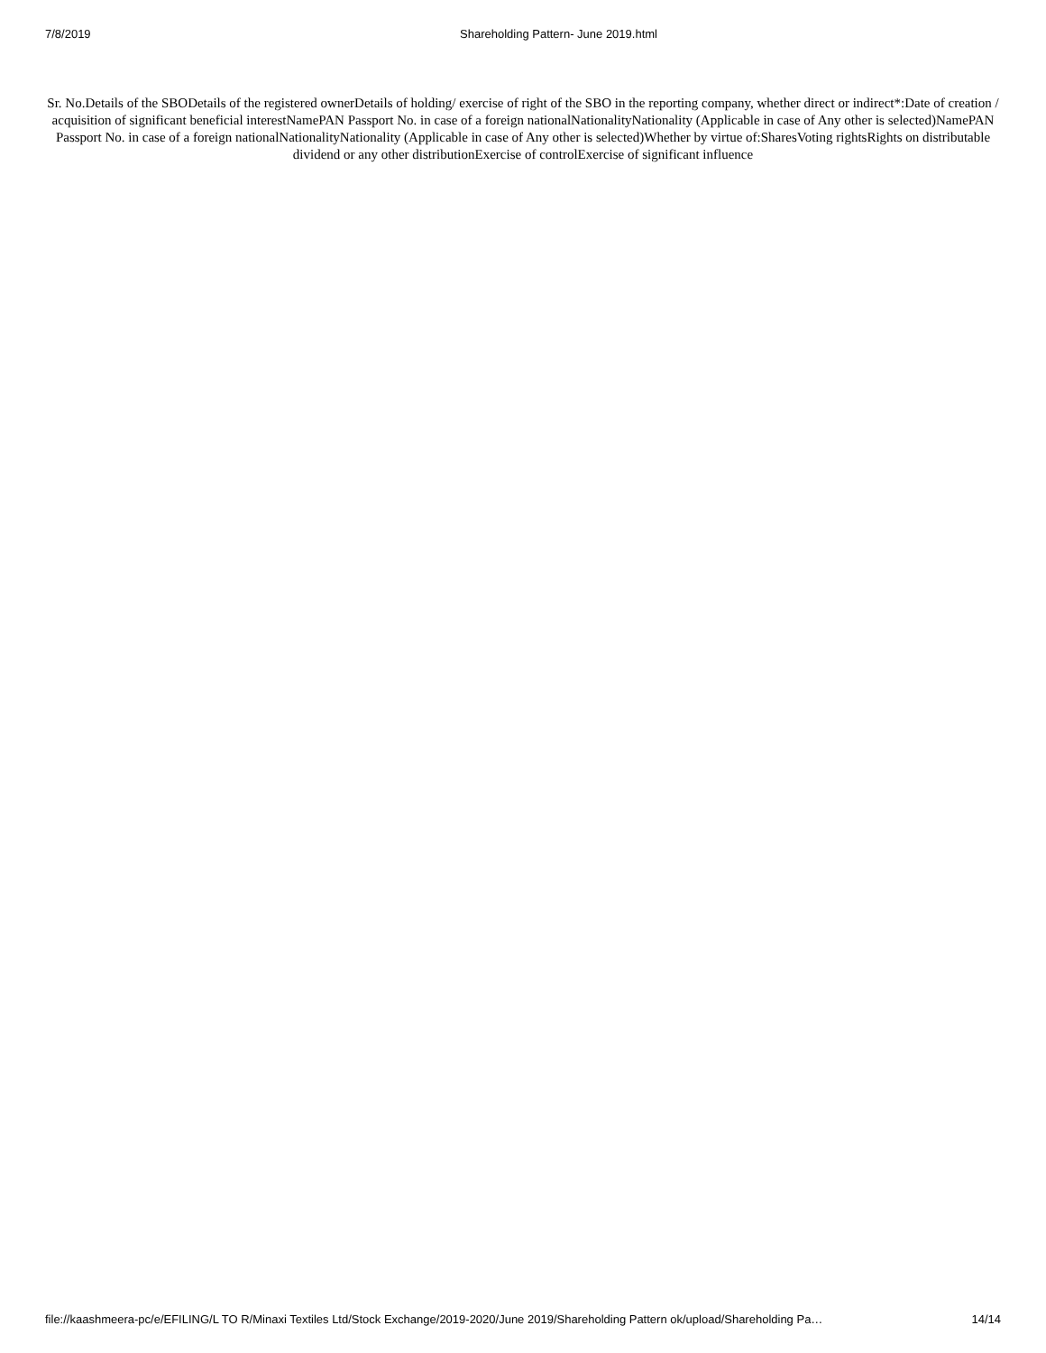7/8/2019 Shareholding Pattern- June 2019.html
Sr. No.Details of the SBODetails of the registered ownerDetails of holding/ exercise of right of the SBO in the reporting company, whether direct or indirect*:Date of creation / acquisition of significant beneficial interestNamePAN Passport No. in case of a foreign nationalNationalityNationality (Applicable in case of Any other is selected)NamePAN Passport No. in case of a foreign nationalNationalityNationality (Applicable in case of Any other is selected)Whether by virtue of:SharesVoting rightsRights on distributable dividend or any other distributionExercise of controlExercise of significant influence
file://kaashmeera-pc/e/EFILING/L TO R/Minaxi Textiles Ltd/Stock Exchange/2019-2020/June 2019/Shareholding Pattern ok/upload/Shareholding Pa… 14/14